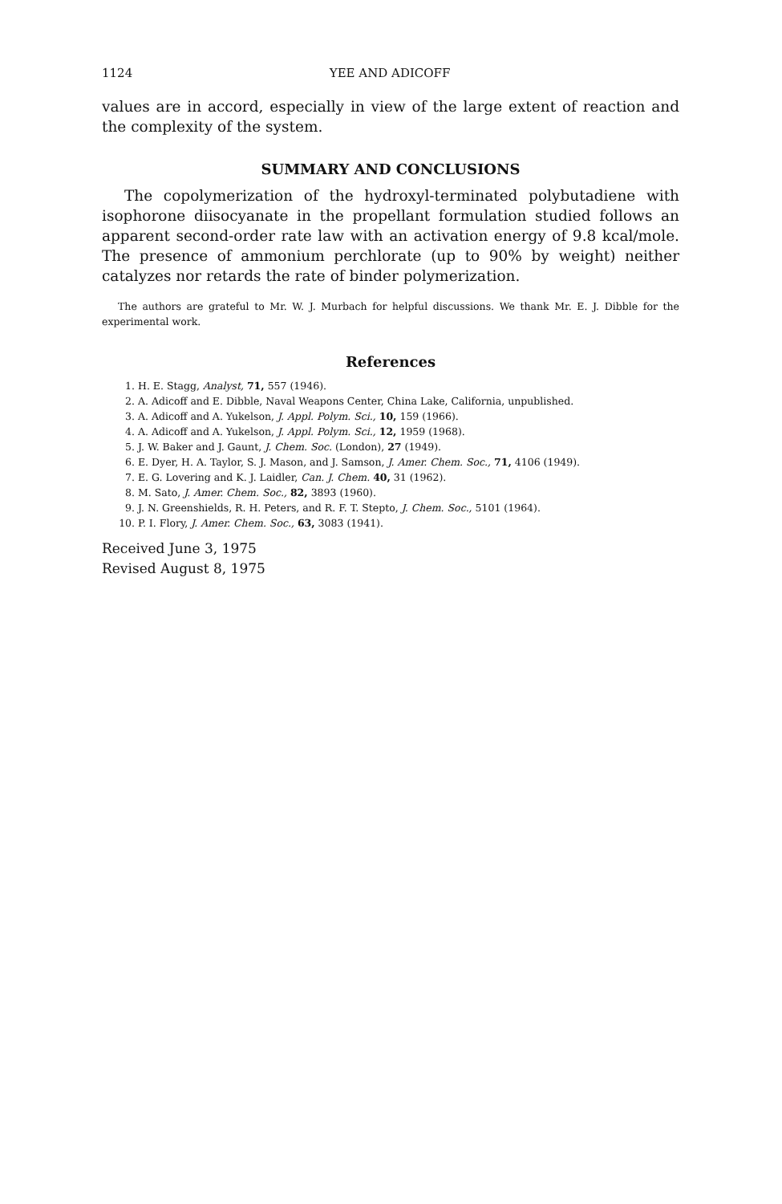1124 YEE AND ADICOFF
values are in accord, especially in view of the large extent of reaction and the complexity of the system.
SUMMARY AND CONCLUSIONS
The copolymerization of the hydroxyl-terminated polybutadiene with isophorone diisocyanate in the propellant formulation studied follows an apparent second-order rate law with an activation energy of 9.8 kcal/mole. The presence of ammonium perchlorate (up to 90% by weight) neither catalyzes nor retards the rate of binder polymerization.
The authors are grateful to Mr. W. J. Murbach for helpful discussions. We thank Mr. E. J. Dibble for the experimental work.
References
1. H. E. Stagg, Analyst, 71, 557 (1946).
2. A. Adicoff and E. Dibble, Naval Weapons Center, China Lake, California, unpublished.
3. A. Adicoff and A. Yukelson, J. Appl. Polym. Sci., 10, 159 (1966).
4. A. Adicoff and A. Yukelson, J. Appl. Polym. Sci., 12, 1959 (1968).
5. J. W. Baker and J. Gaunt, J. Chem. Soc. (London), 27 (1949).
6. E. Dyer, H. A. Taylor, S. J. Mason, and J. Samson, J. Amer. Chem. Soc., 71, 4106 (1949).
7. E. G. Lovering and K. J. Laidler, Can. J. Chem. 40, 31 (1962).
8. M. Sato, J. Amer. Chem. Soc., 82, 3893 (1960).
9. J. N. Greenshields, R. H. Peters, and R. F. T. Stepto, J. Chem. Soc., 5101 (1964).
10. P. I. Flory, J. Amer. Chem. Soc., 63, 3083 (1941).
Received June 3, 1975
Revised August 8, 1975